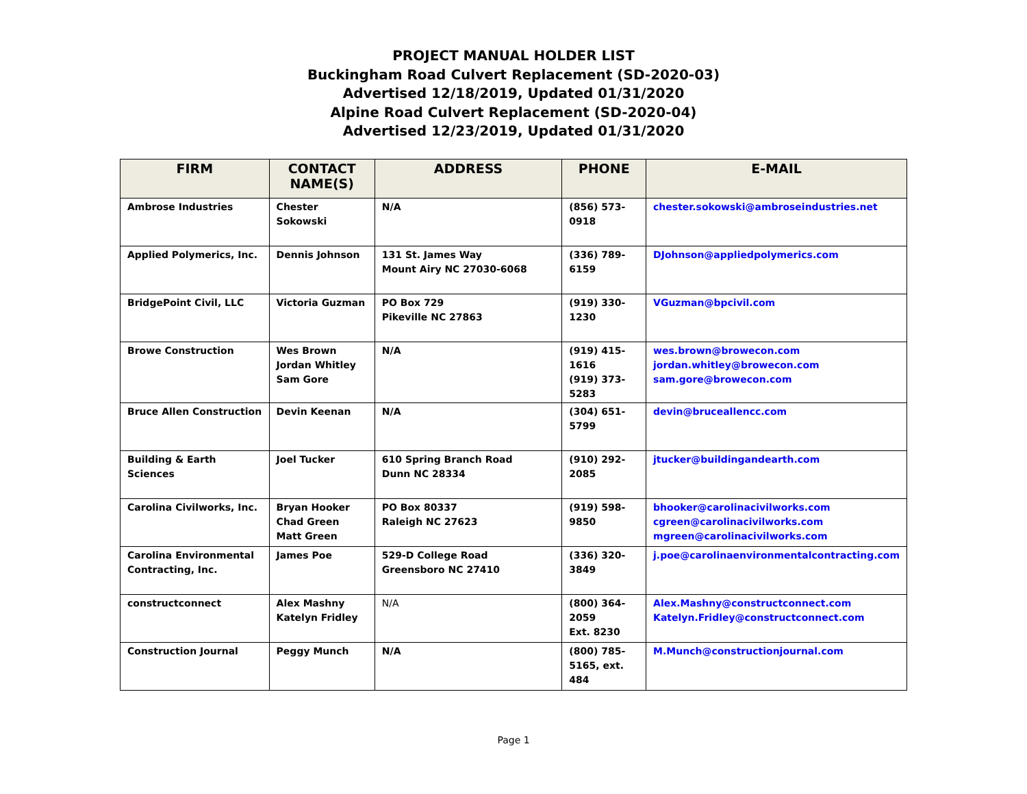PROJECT MANUAL HOLDER LIST
Buckingham Road Culvert Replacement (SD-2020-03)
Advertised 12/18/2019, Updated 01/31/2020
Alpine Road Culvert Replacement (SD-2020-04)
Advertised 12/23/2019, Updated 01/31/2020
| FIRM | CONTACT NAME(S) | ADDRESS | PHONE | E-MAIL |
| --- | --- | --- | --- | --- |
| Ambrose Industries | Chester Sokowski | N/A | (856) 573-0918 | chester.sokowski@ambroseindustries.net |
| Applied Polymerics, Inc. | Dennis Johnson | 131 St. James Way Mount Airy NC 27030-6068 | (336) 789-6159 | DJohnson@appliedpolymerics.com |
| BridgePoint Civil, LLC | Victoria Guzman | PO Box 729 Pikeville NC 27863 | (919) 330-1230 | VGuzman@bpcivil.com |
| Browe Construction | Wes Brown Jordan Whitley Sam Gore | N/A | (919) 415-1616 (919) 373-5283 | wes.brown@browecon.com jordan.whitley@browecon.com sam.gore@browecon.com |
| Bruce Allen Construction | Devin Keenan | N/A | (304) 651-5799 | devin@bruceallencc.com |
| Building & Earth Sciences | Joel Tucker | 610 Spring Branch Road Dunn NC 28334 | (910) 292-2085 | jtucker@buildingandearth.com |
| Carolina Civilworks, Inc. | Bryan Hooker Chad Green Matt Green | PO Box 80337 Raleigh NC 27623 | (919) 598-9850 | bhooker@carolinacivilworks.com cgreen@carolinacivilworks.com mgreen@carolinacivilworks.com |
| Carolina Environmental Contracting, Inc. | James Poe | 529-D College Road Greensboro NC 27410 | (336) 320-3849 | j.poe@carolinaenvironmentalcontracting.com |
| constructconnect | Alex Mashny Katelyn Fridley | N/A | (800) 364-2059 Ext. 8230 | Alex.Mashny@constructconnect.com Katelyn.Fridley@constructconnect.com |
| Construction Journal | Peggy Munch | N/A | (800) 785- 5165, ext. 484 | M.Munch@constructionjournal.com |
Page 1